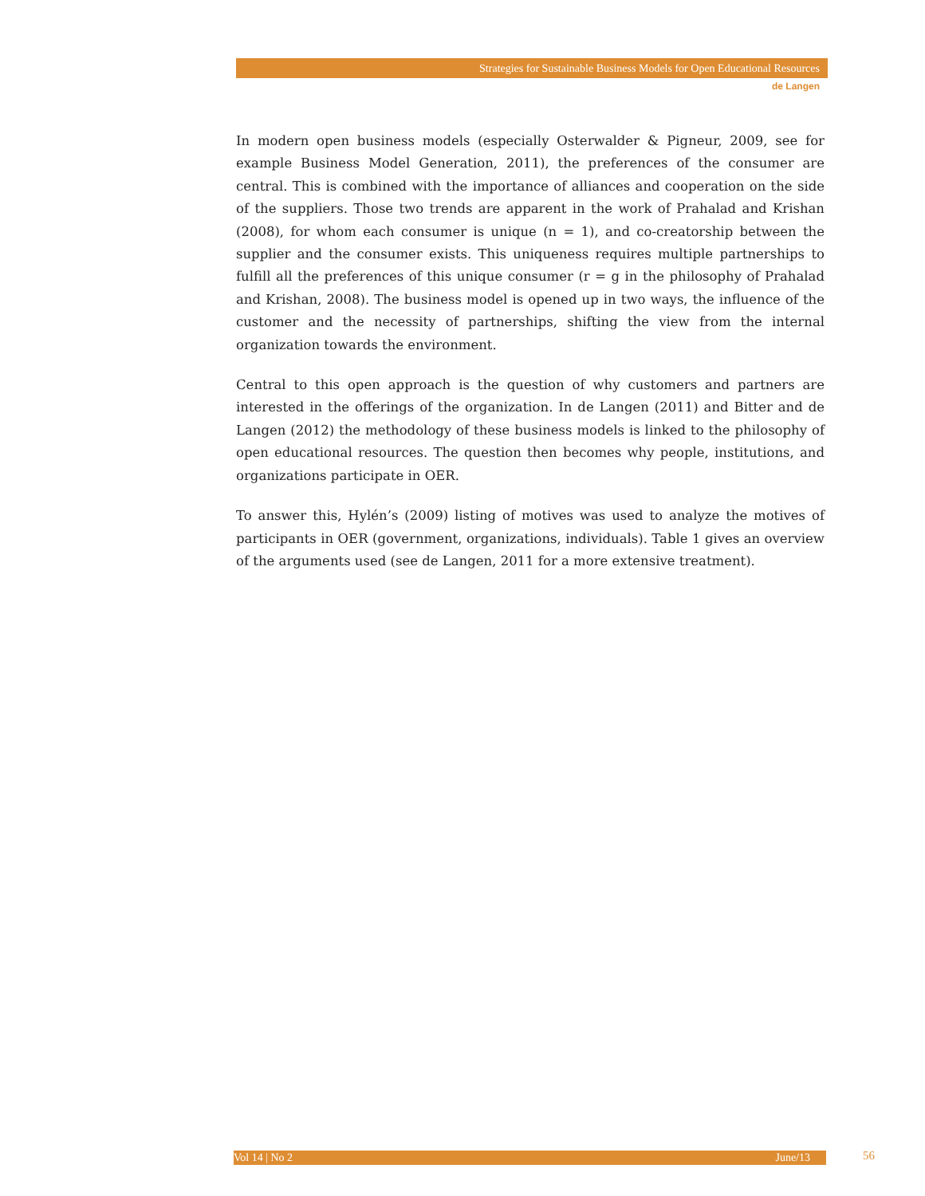Strategies for Sustainable Business Models for Open Educational Resources
de Langen
In modern open business models (especially Osterwalder & Pigneur, 2009, see for example Business Model Generation, 2011), the preferences of the consumer are central. This is combined with the importance of alliances and cooperation on the side of the suppliers. Those two trends are apparent in the work of Prahalad and Krishan (2008), for whom each consumer is unique (n = 1), and co-creatorship between the supplier and the consumer exists. This uniqueness requires multiple partnerships to fulfill all the preferences of this unique consumer (r = g in the philosophy of Prahalad and Krishan, 2008). The business model is opened up in two ways, the influence of the customer and the necessity of partnerships, shifting the view from the internal organization towards the environment.
Central to this open approach is the question of why customers and partners are interested in the offerings of the organization. In de Langen (2011) and Bitter and de Langen (2012) the methodology of these business models is linked to the philosophy of open educational resources. The question then becomes why people, institutions, and organizations participate in OER.
To answer this, Hylén’s (2009) listing of motives was used to analyze the motives of participants in OER (government, organizations, individuals). Table 1 gives an overview of the arguments used (see de Langen, 2011 for a more extensive treatment).
Vol 14 | No 2 June/13 56